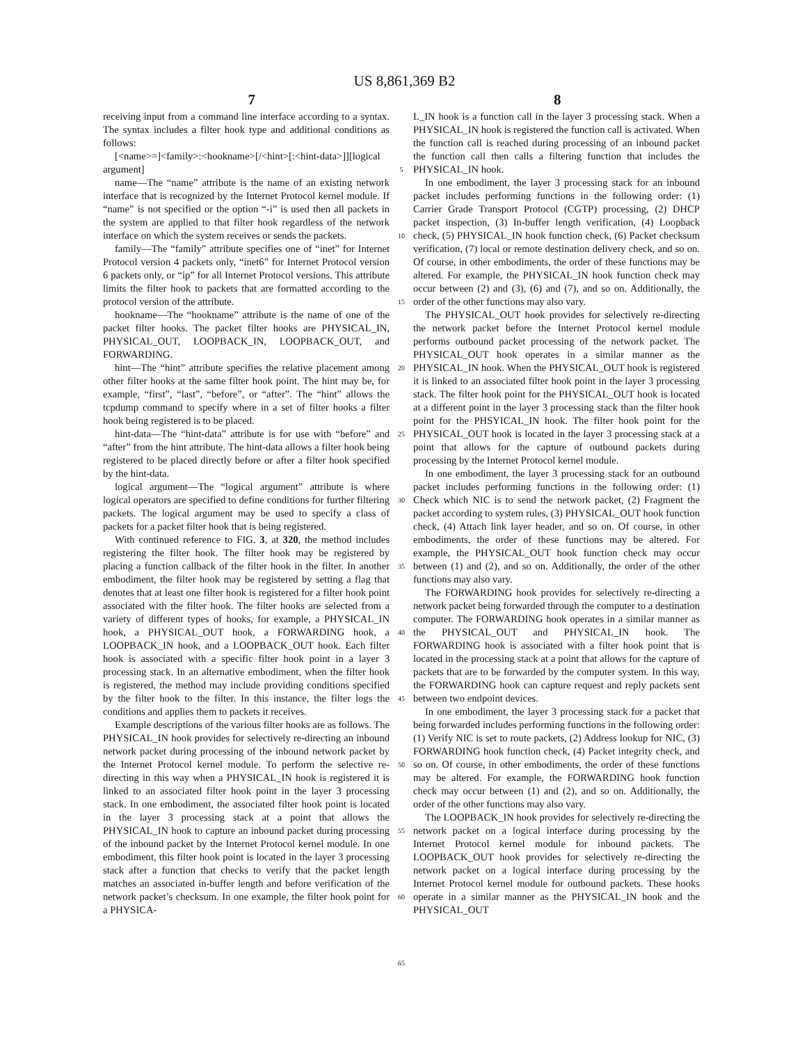US 8,861,369 B2
7 8
receiving input from a command line interface according to a syntax. The syntax includes a filter hook type and additional conditions as follows:
[<name>=]<family>:<hookname>[/<hint>[:<hint-data>]][logical argument]
name—The “name” attribute is the name of an existing network interface that is recognized by the Internet Protocol kernel module. If “name” is not specified or the option “-i” is used then all packets in the system are applied to that filter hook regardless of the network interface on which the system receives or sends the packets.
family—The “family” attribute specifies one of “inet” for Internet Protocol version 4 packets only, “inet6” for Internet Protocol version 6 packets only, or “ip” for all Internet Protocol versions. This attribute limits the filter hook to packets that are formatted according to the protocol version of the attribute.
hookname—The “hookname” attribute is the name of one of the packet filter hooks. The packet filter hooks are PHYSICAL_IN, PHYSICAL_OUT, LOOPBACK_IN, LOOPBACK_OUT, and FORWARDING.
hint—The “hint” attribute specifies the relative placement among other filter hooks at the same filter hook point. The hint may be, for example, “first”, “last”, “before”, or “after”. The “hint” allows the tcpdump command to specify where in a set of filter hooks a filter hook being registered is to be placed.
hint-data—The “hint-data” attribute is for use with “before” and “after” from the hint attribute. The hint-data allows a filter hook being registered to be placed directly before or after a filter hook specified by the hint-data.
logical argument—The “logical argument” attribute is where logical operators are specified to define conditions for further filtering packets. The logical argument may be used to specify a class of packets for a packet filter hook that is being registered.
With continued reference to FIG. 3, at 320, the method includes registering the filter hook. The filter hook may be registered by placing a function callback of the filter hook in the filter. In another embodiment, the filter hook may be registered by setting a flag that denotes that at least one filter hook is registered for a filter hook point associated with the filter hook. The filter hooks are selected from a variety of different types of hooks, for example, a PHYSICAL_IN hook, a PHYSICAL_OUT hook, a FORWARDING hook, a LOOPBACK_IN hook, and a LOOPBACK_OUT hook. Each filter hook is associated with a specific filter hook point in a layer 3 processing stack. In an alternative embodiment, when the filter hook is registered, the method may include providing conditions specified by the filter hook to the filter. In this instance, the filter logs the conditions and applies them to packets it receives.
Example descriptions of the various filter hooks are as follows. The PHYSICAL_IN hook provides for selectively re-directing an inbound network packet during processing of the inbound network packet by the Internet Protocol kernel module. To perform the selective re-directing in this way when a PHYSICAL_IN hook is registered it is linked to an associated filter hook point in the layer 3 processing stack. In one embodiment, the associated filter hook point is located in the layer 3 processing stack at a point that allows the PHYSICAL_IN hook to capture an inbound packet during processing of the inbound packet by the Internet Protocol kernel module. In one embodiment, this filter hook point is located in the layer 3 processing stack after a function that checks to verify that the packet length matches an associated in-buffer length and before verification of the network packet’s checksum. In one example, the filter hook point for a PHYSICA-
5
10
15
20
25
30
35
40
45
50
55
60
65
L_IN hook is a function call in the layer 3 processing stack. When a PHYSICAL_IN hook is registered the function call is activated. When the function call is reached during processing of an inbound packet the function call then calls a filtering function that includes the PHYSICAL_IN hook.
In one embodiment, the layer 3 processing stack for an inbound packet includes performing functions in the following order: (1) Carrier Grade Transport Protocol (CGTP) processing, (2) DHCP packet inspection, (3) In-buffer length verification, (4) Loopback check, (5) PHYSICAL_IN hook function check, (6) Packet checksum verification, (7) local or remote destination delivery check, and so on. Of course, in other embodiments, the order of these functions may be altered. For example, the PHYSICAL_IN hook function check may occur between (2) and (3), (6) and (7), and so on. Additionally, the order of the other functions may also vary.
The PHYSICAL_OUT hook provides for selectively re-directing the network packet before the Internet Protocol kernel module performs outbound packet processing of the network packet. The PHYSICAL_OUT hook operates in a similar manner as the PHYSICAL_IN hook. When the PHYSICAL_OUT hook is registered it is linked to an associated filter hook point in the layer 3 processing stack. The filter hook point for the PHYSICAL_OUT hook is located at a different point in the layer 3 processing stack than the filter hook point for the PHSYICAL_IN hook. The filter hook point for the PHYSICAL_OUT hook is located in the layer 3 processing stack at a point that allows for the capture of outbound packets during processing by the Internet Protocol kernel module.
In one embodiment, the layer 3 processing stack for an outbound packet includes performing functions in the following order: (1) Check which NIC is to send the network packet, (2) Fragment the packet according to system rules, (3) PHYSICAL_OUT hook function check, (4) Attach link layer header, and so on. Of course, in other embodiments, the order of these functions may be altered. For example, the PHYSICAL_OUT hook function check may occur between (1) and (2), and so on. Additionally, the order of the other functions may also vary.
The FORWARDING hook provides for selectively re-directing a network packet being forwarded through the computer to a destination computer. The FORWARDING hook operates in a similar manner as the PHYSICAL_OUT and PHYSICAL_IN hook. The FORWARDING hook is associated with a filter hook point that is located in the processing stack at a point that allows for the capture of packets that are to be forwarded by the computer system. In this way, the FORWARDING hook can capture request and reply packets sent between two endpoint devices.
In one embodiment, the layer 3 processing stack for a packet that being forwarded includes performing functions in the following order: (1) Verify NIC is set to route packets, (2) Address lookup for NIC, (3) FORWARDING hook function check, (4) Packet integrity check, and so on. Of course, in other embodiments, the order of these functions may be altered. For example, the FORWARDING hook function check may occur between (1) and (2), and so on. Additionally, the order of the other functions may also vary.
The LOOPBACK_IN hook provides for selectively re-directing the network packet on a logical interface during processing by the Internet Protocol kernel module for inbound packets. The LOOPBACK_OUT hook provides for selectively re-directing the network packet on a logical interface during processing by the Internet Protocol kernel module for outbound packets. These hooks operate in a similar manner as the PHYSICAL_IN hook and the PHYSICAL_OUT